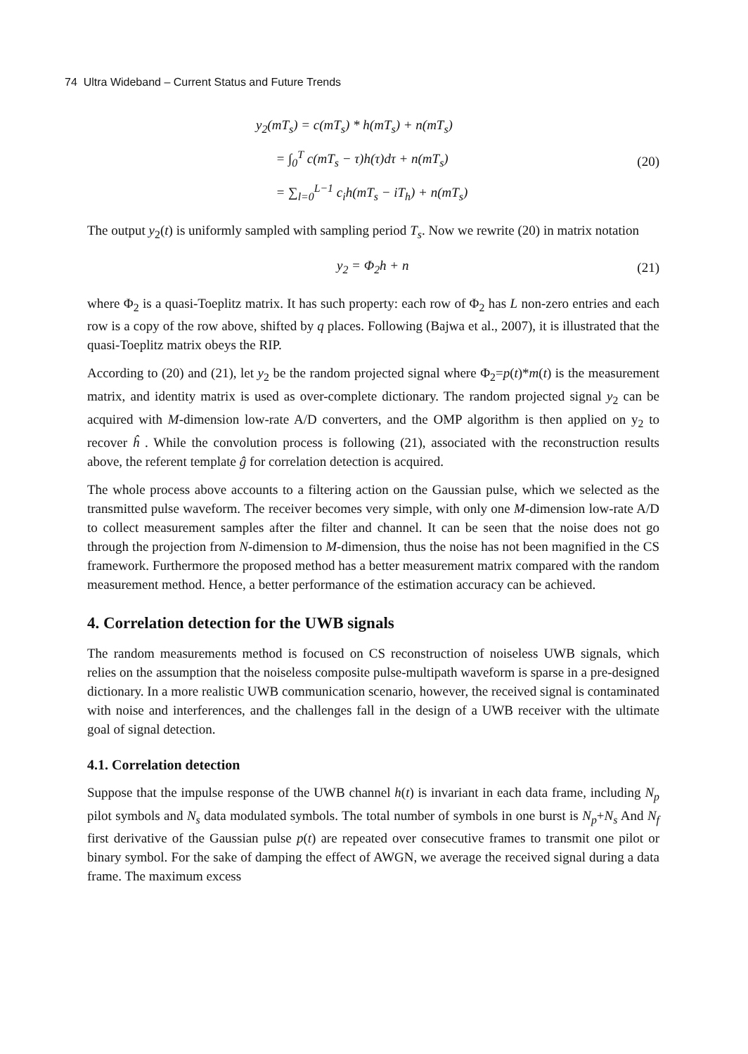74 Ultra Wideband – Current Status and Future Trends
y<sub>2</sub>(mT<sub>s</sub>) = c(mT<sub>s</sub>) * h(mT<sub>s</sub>) + n(mT<sub>s</sub>)
= ∫<sub>0</sub><sup>T</sup> c(mT<sub>s</sub> − τ)h(τ)dτ + n(mT<sub>s</sub>)
= ∑<sub>l=0</sub><sup>L−1</sup> c<sub>i</sub>h(mT<sub>s</sub> − iT<sub>h</sub>) + n(mT<sub>s</sub>)
(20)
The output y<sub>2</sub>(t) is uniformly sampled with sampling period T<sub>s</sub>. Now we rewrite (20) in matrix notation
y<sub>2</sub> = Φ<sub>2</sub>h + n
(21)
where Φ<sub>2</sub> is a quasi-Toeplitz matrix. It has such property: each row of Φ<sub>2</sub> has L non-zero entries and each row is a copy of the row above, shifted by q places. Following (Bajwa et al., 2007), it is illustrated that the quasi-Toeplitz matrix obeys the RIP.
According to (20) and (21), let y<sub>2</sub> be the random projected signal where Φ<sub>2</sub>=p(t)*m(t) is the measurement matrix, and identity matrix is used as over-complete dictionary. The random projected signal y<sub>2</sub> can be acquired with M-dimension low-rate A/D converters, and the OMP algorithm is then applied on y<sub>2</sub> to recover ĥ . While the convolution process is following (21), associated with the reconstruction results above, the referent template ĝ for correlation detection is acquired.
The whole process above accounts to a filtering action on the Gaussian pulse, which we selected as the transmitted pulse waveform. The receiver becomes very simple, with only one M-dimension low-rate A/D to collect measurement samples after the filter and channel. It can be seen that the noise does not go through the projection from N-dimension to M-dimension, thus the noise has not been magnified in the CS framework. Furthermore the proposed method has a better measurement matrix compared with the random measurement method. Hence, a better performance of the estimation accuracy can be achieved.
4. Correlation detection for the UWB signals
The random measurements method is focused on CS reconstruction of noiseless UWB signals, which relies on the assumption that the noiseless composite pulse-multipath waveform is sparse in a pre-designed dictionary. In a more realistic UWB communication scenario, however, the received signal is contaminated with noise and interferences, and the challenges fall in the design of a UWB receiver with the ultimate goal of signal detection.
4.1. Correlation detection
Suppose that the impulse response of the UWB channel h(t) is invariant in each data frame, including N<sub>p</sub> pilot symbols and N<sub>s</sub> data modulated symbols. The total number of symbols in one burst is N<sub>p</sub>+N<sub>s</sub> And N<sub>f</sub> first derivative of the Gaussian pulse p(t) are repeated over consecutive frames to transmit one pilot or binary symbol. For the sake of damping the effect of AWGN, we average the received signal during a data frame. The maximum excess